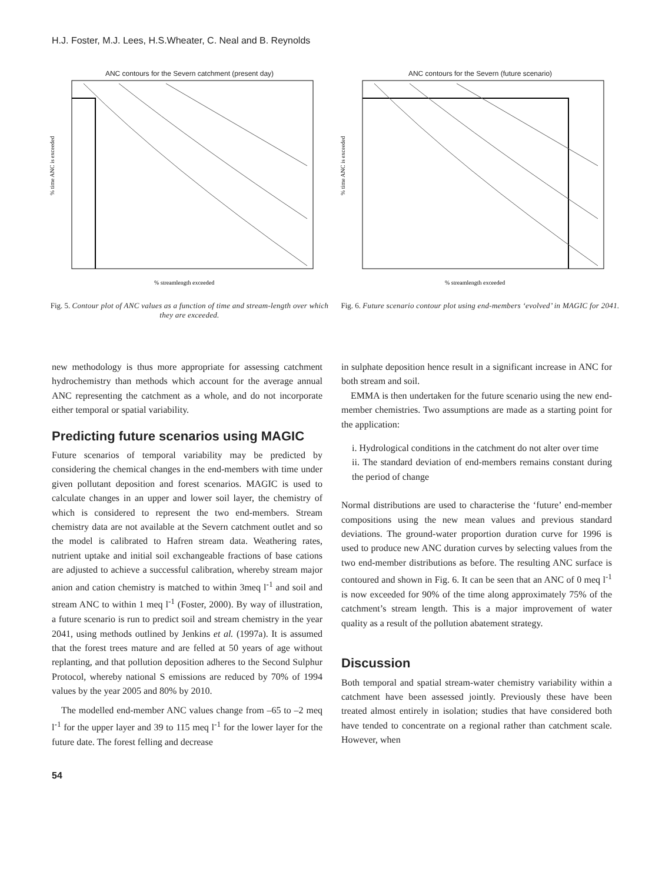H.J. Foster, M.J. Lees, H.S.Wheater, C. Neal and B. Reynolds
ANC contours for the Severn catchment (present day)
% time ANC is exceeded
% streamlength exceeded
Fig. 5. Contour plot of ANC values as a function of time and stream-length over which they are exceeded.
ANC contours for the Severn (future scenario)
% time ANC is exceeded
% streamlength exceeded
Fig. 6. Future scenario contour plot using end-members ‘evolved’ in MAGIC for 2041.
new methodology is thus more appropriate for assessing catchment hydrochemistry than methods which account for the average annual ANC representing the catchment as a whole, and do not incorporate either temporal or spatial variability.
Predicting future scenarios using MAGIC
Future scenarios of temporal variability may be predicted by considering the chemical changes in the end-members with time under given pollutant deposition and forest scenarios. MAGIC is used to calculate changes in an upper and lower soil layer, the chemistry of which is considered to represent the two end-members. Stream chemistry data are not available at the Severn catchment outlet and so the model is calibrated to Hafren stream data. Weathering rates, nutrient uptake and initial soil exchangeable fractions of base cations are adjusted to achieve a successful calibration, whereby stream major anion and cation chemistry is matched to within 3meq l<sup>-1</sup> and soil and stream ANC to within 1 meq l<sup>-1</sup> (Foster, 2000). By way of illustration, a future scenario is run to predict soil and stream chemistry in the year 2041, using methods outlined by Jenkins et al. (1997a). It is assumed that the forest trees mature and are felled at 50 years of age without replanting, and that pollution deposition adheres to the Second Sulphur Protocol, whereby national S emissions are reduced by 70% of 1994 values by the year 2005 and 80% by 2010.
The modelled end-member ANC values change from –65 to –2 meq l<sup>-1</sup> for the upper layer and 39 to 115 meq l<sup>-1</sup> for the lower layer for the future date. The forest felling and decrease
in sulphate deposition hence result in a significant increase in ANC for both stream and soil.
EMMA is then undertaken for the future scenario using the new end-member chemistries. Two assumptions are made as a starting point for the application:
i. Hydrological conditions in the catchment do not alter over time
ii. The standard deviation of end-members remains constant during the period of change
Normal distributions are used to characterise the ‘future’ end-member compositions using the new mean values and previous standard deviations. The ground-water proportion duration curve for 1996 is used to produce new ANC duration curves by selecting values from the two end-member distributions as before. The resulting ANC surface is contoured and shown in Fig. 6. It can be seen that an ANC of 0 meq l<sup>-1</sup> is now exceeded for 90% of the time along approximately 75% of the catchment’s stream length. This is a major improvement of water quality as a result of the pollution abatement strategy.
Discussion
Both temporal and spatial stream-water chemistry variability within a catchment have been assessed jointly. Previously these have been treated almost entirely in isolation; studies that have considered both have tended to concentrate on a regional rather than catchment scale. However, when
54